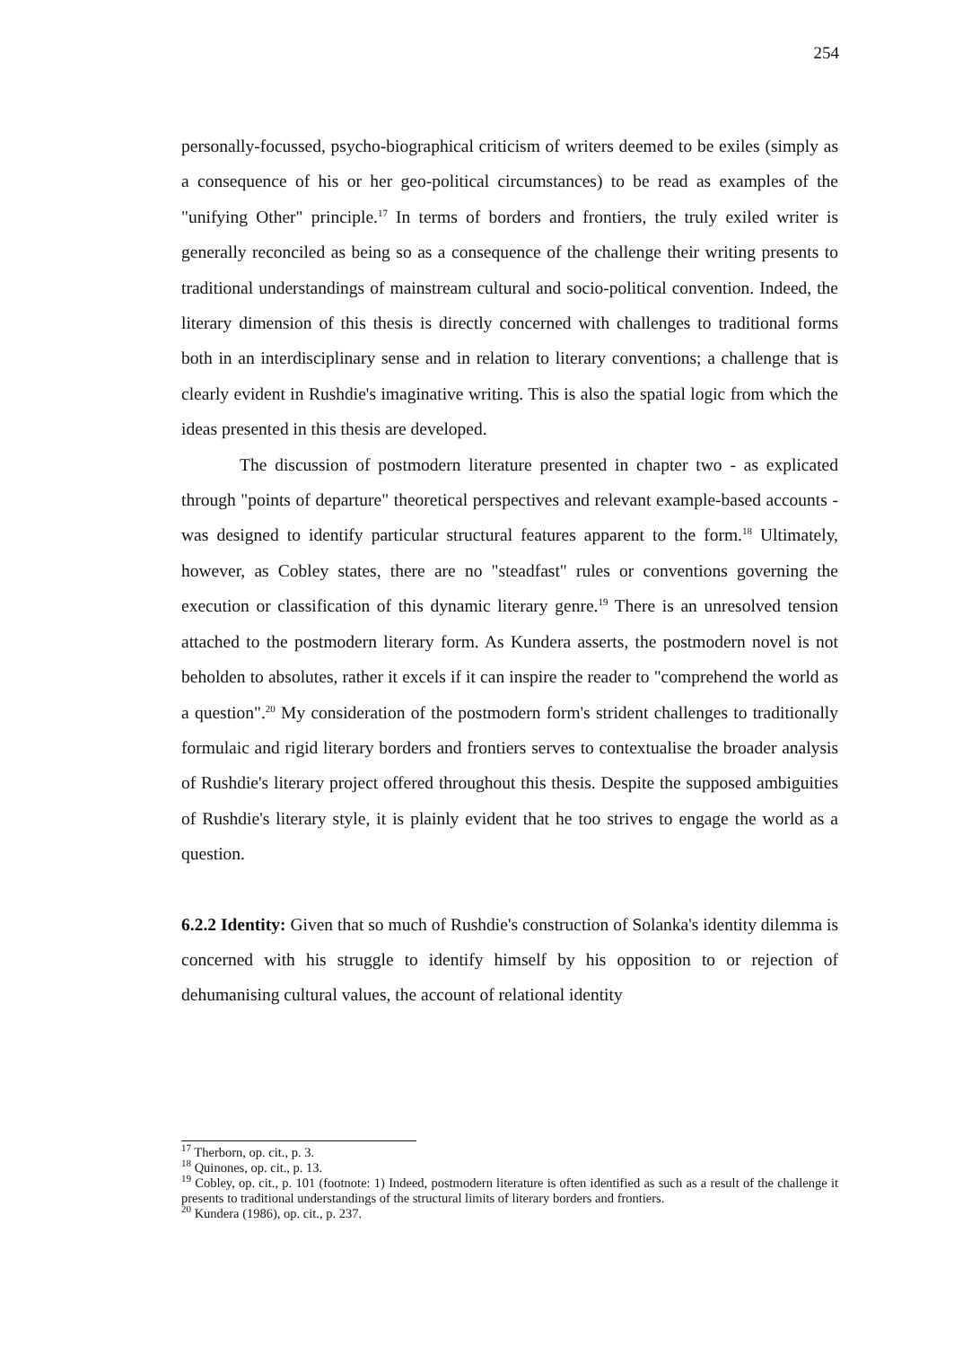254
personally-focussed, psycho-biographical criticism of writers deemed to be exiles (simply as a consequence of his or her geo-political circumstances) to be read as examples of the "unifying Other" principle.<sup>17</sup> In terms of borders and frontiers, the truly exiled writer is generally reconciled as being so as a consequence of the challenge their writing presents to traditional understandings of mainstream cultural and socio-political convention. Indeed, the literary dimension of this thesis is directly concerned with challenges to traditional forms both in an interdisciplinary sense and in relation to literary conventions; a challenge that is clearly evident in Rushdie's imaginative writing. This is also the spatial logic from which the ideas presented in this thesis are developed.
The discussion of postmodern literature presented in chapter two - as explicated through "points of departure" theoretical perspectives and relevant example-based accounts - was designed to identify particular structural features apparent to the form.<sup>18</sup> Ultimately, however, as Cobley states, there are no "steadfast" rules or conventions governing the execution or classification of this dynamic literary genre.<sup>19</sup> There is an unresolved tension attached to the postmodern literary form. As Kundera asserts, the postmodern novel is not beholden to absolutes, rather it excels if it can inspire the reader to "comprehend the world as a question".<sup>20</sup> My consideration of the postmodern form's strident challenges to traditionally formulaic and rigid literary borders and frontiers serves to contextualise the broader analysis of Rushdie's literary project offered throughout this thesis. Despite the supposed ambiguities of Rushdie's literary style, it is plainly evident that he too strives to engage the world as a question.
6.2.2 Identity: Given that so much of Rushdie's construction of Solanka's identity dilemma is concerned with his struggle to identify himself by his opposition to or rejection of dehumanising cultural values, the account of relational identity
<sup>17</sup> Therborn, op. cit., p. 3.
<sup>18</sup> Quinones, op. cit., p. 13.
<sup>19</sup> Cobley, op. cit., p. 101 (footnote: 1) Indeed, postmodern literature is often identified as such as a result of the challenge it presents to traditional understandings of the structural limits of literary borders and frontiers.
<sup>20</sup> Kundera (1986), op. cit., p. 237.